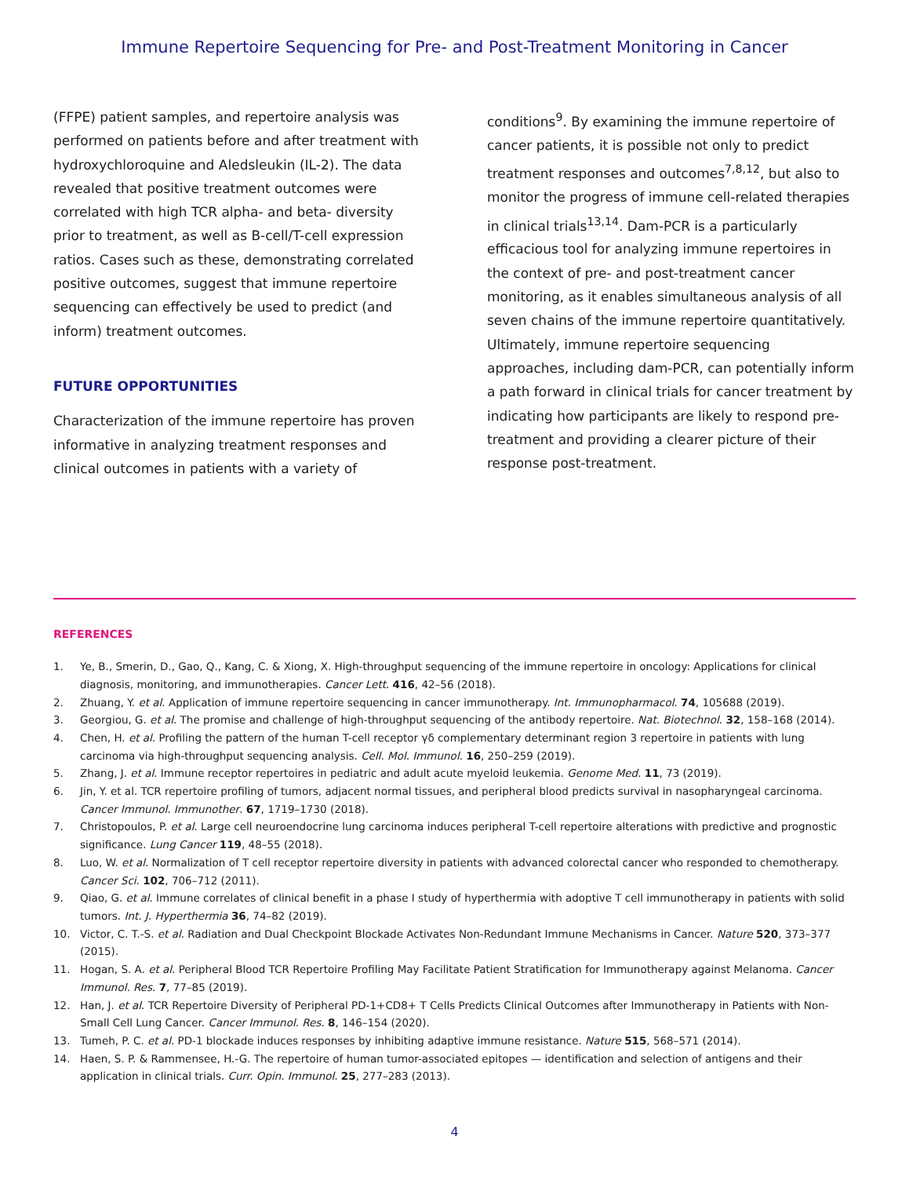Immune Repertoire Sequencing for Pre- and Post-Treatment Monitoring in Cancer
(FFPE) patient samples, and repertoire analysis was performed on patients before and after treatment with hydroxychloroquine and Aledsleukin (IL-2). The data revealed that positive treatment outcomes were correlated with high TCR alpha- and beta- diversity prior to treatment, as well as B-cell/T-cell expression ratios. Cases such as these, demonstrating correlated positive outcomes, suggest that immune repertoire sequencing can effectively be used to predict (and inform) treatment outcomes.
FUTURE OPPORTUNITIES
Characterization of the immune repertoire has proven informative in analyzing treatment responses and clinical outcomes in patients with a variety of
conditions<sup>9</sup>. By examining the immune repertoire of cancer patients, it is possible not only to predict treatment responses and outcomes<sup>7,8,12</sup>, but also to monitor the progress of immune cell-related therapies in clinical trials<sup>13,14</sup>. Dam-PCR is a particularly efficacious tool for analyzing immune repertoires in the context of pre- and post-treatment cancer monitoring, as it enables simultaneous analysis of all seven chains of the immune repertoire quantitatively. Ultimately, immune repertoire sequencing approaches, including dam-PCR, can potentially inform a path forward in clinical trials for cancer treatment by indicating how participants are likely to respond pre-treatment and providing a clearer picture of their response post-treatment.
REFERENCES
1. Ye, B., Smerin, D., Gao, Q., Kang, C. & Xiong, X. High-throughput sequencing of the immune repertoire in oncology: Applications for clinical diagnosis, monitoring, and immunotherapies. Cancer Lett. 416, 42–56 (2018).
2. Zhuang, Y. et al. Application of immune repertoire sequencing in cancer immunotherapy. Int. Immunopharmacol. 74, 105688 (2019).
3. Georgiou, G. et al. The promise and challenge of high-throughput sequencing of the antibody repertoire. Nat. Biotechnol. 32, 158–168 (2014).
4. Chen, H. et al. Profiling the pattern of the human T-cell receptor γδ complementary determinant region 3 repertoire in patients with lung carcinoma via high-throughput sequencing analysis. Cell. Mol. Immunol. 16, 250–259 (2019).
5. Zhang, J. et al. Immune receptor repertoires in pediatric and adult acute myeloid leukemia. Genome Med. 11, 73 (2019).
6. Jin, Y. et al. TCR repertoire profiling of tumors, adjacent normal tissues, and peripheral blood predicts survival in nasopharyngeal carcinoma. Cancer Immunol. Immunother. 67, 1719–1730 (2018).
7. Christopoulos, P. et al. Large cell neuroendocrine lung carcinoma induces peripheral T-cell repertoire alterations with predictive and prognostic significance. Lung Cancer 119, 48–55 (2018).
8. Luo, W. et al. Normalization of T cell receptor repertoire diversity in patients with advanced colorectal cancer who responded to chemotherapy. Cancer Sci. 102, 706–712 (2011).
9. Qiao, G. et al. Immune correlates of clinical benefit in a phase I study of hyperthermia with adoptive T cell immunotherapy in patients with solid tumors. Int. J. Hyperthermia 36, 74–82 (2019).
10. Victor, C. T.-S. et al. Radiation and Dual Checkpoint Blockade Activates Non-Redundant Immune Mechanisms in Cancer. Nature 520, 373–377 (2015).
11. Hogan, S. A. et al. Peripheral Blood TCR Repertoire Profiling May Facilitate Patient Stratification for Immunotherapy against Melanoma. Cancer Immunol. Res. 7, 77–85 (2019).
12. Han, J. et al. TCR Repertoire Diversity of Peripheral PD-1+CD8+ T Cells Predicts Clinical Outcomes after Immunotherapy in Patients with Non-Small Cell Lung Cancer. Cancer Immunol. Res. 8, 146–154 (2020).
13. Tumeh, P. C. et al. PD-1 blockade induces responses by inhibiting adaptive immune resistance. Nature 515, 568–571 (2014).
14. Haen, S. P. & Rammensee, H.-G. The repertoire of human tumor-associated epitopes — identification and selection of antigens and their application in clinical trials. Curr. Opin. Immunol. 25, 277–283 (2013).
4